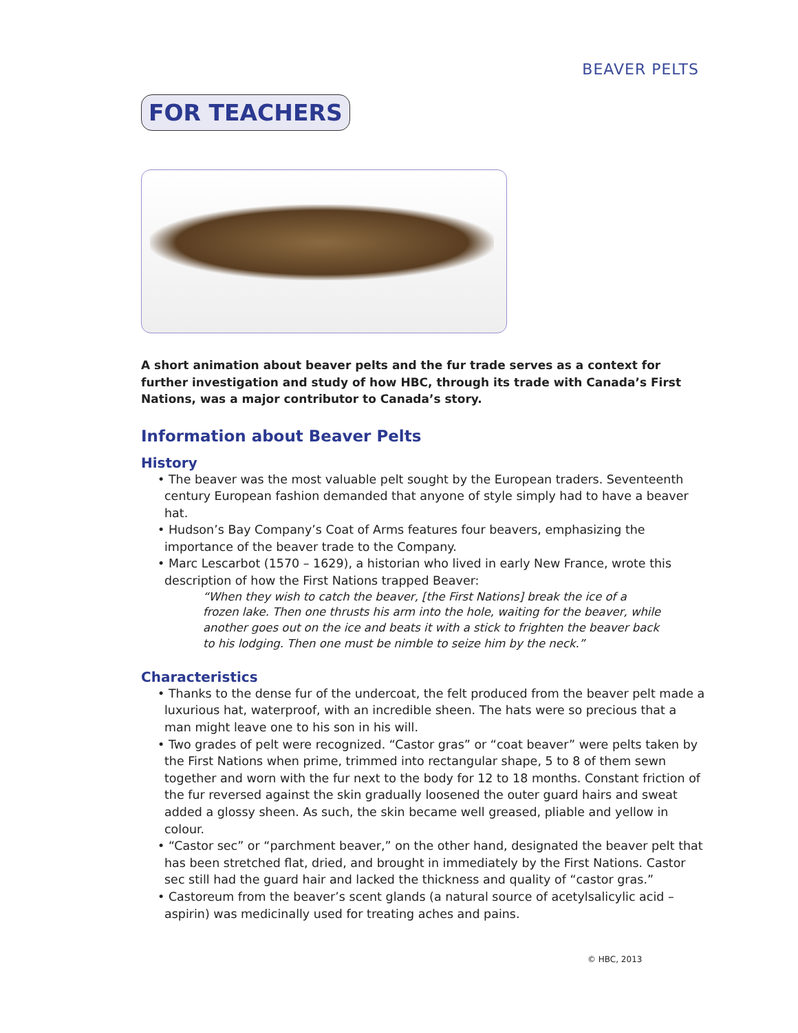BEAVER PELTS
FOR TEACHERS
A short animation about beaver pelts and the fur trade serves as a context for further investigation and study of how HBC, through its trade with Canada’s First Nations, was a major contributor to Canada’s story.
Information about Beaver Pelts
History
• The beaver was the most valuable pelt sought by the European traders. Seventeenth century European fashion demanded that anyone of style simply had to have a beaver hat.
• Hudson’s Bay Company’s Coat of Arms features four beavers, emphasizing the importance of the beaver trade to the Company.
• Marc Lescarbot (1570 – 1629), a historian who lived in early New France, wrote this description of how the First Nations trapped Beaver:
“When they wish to catch the beaver, [the First Nations] break the ice of a frozen lake. Then one thrusts his arm into the hole, waiting for the beaver, while another goes out on the ice and beats it with a stick to frighten the beaver back to his lodging. Then one must be nimble to seize him by the neck.”
Characteristics
• Thanks to the dense fur of the undercoat, the felt produced from the beaver pelt made a luxurious hat, waterproof, with an incredible sheen. The hats were so precious that a man might leave one to his son in his will.
• Two grades of pelt were recognized. “Castor gras” or “coat beaver” were pelts taken by the First Nations when prime, trimmed into rectangular shape, 5 to 8 of them sewn together and worn with the fur next to the body for 12 to 18 months. Constant friction of the fur reversed against the skin gradually loosened the outer guard hairs and sweat added a glossy sheen. As such, the skin became well greased, pliable and yellow in colour.
• “Castor sec” or “parchment beaver,” on the other hand, designated the beaver pelt that has been stretched flat, dried, and brought in immediately by the First Nations. Castor sec still had the guard hair and lacked the thickness and quality of “castor gras.”
• Castoreum from the beaver’s scent glands (a natural source of acetylsalicylic acid – aspirin) was medicinally used for treating aches and pains.
© HBC, 2013